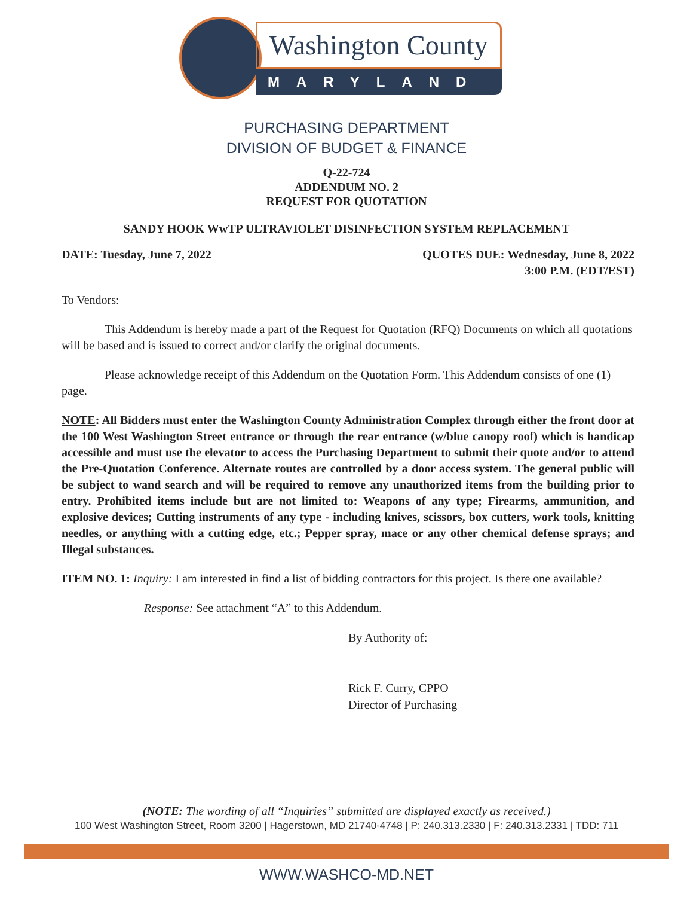Washington County
MARYLAND
PURCHASING DEPARTMENT
DIVISION OF BUDGET & FINANCE
Q-22-724
ADDENDUM NO. 2
REQUEST FOR QUOTATION
SANDY HOOK WwTP ULTRAVIOLET DISINFECTION SYSTEM REPLACEMENT
DATE: Tuesday, June 7, 2022 QUOTES DUE: Wednesday, June 8, 2022
3:00 P.M. (EDT/EST)
To Vendors:
This Addendum is hereby made a part of the Request for Quotation (RFQ) Documents on which all quotations will be based and is issued to correct and/or clarify the original documents.
Please acknowledge receipt of this Addendum on the Quotation Form. This Addendum consists of one (1) page.
NOTE: All Bidders must enter the Washington County Administration Complex through either the front door at the 100 West Washington Street entrance or through the rear entrance (w/blue canopy roof) which is handicap accessible and must use the elevator to access the Purchasing Department to submit their quote and/or to attend the Pre-Quotation Conference. Alternate routes are controlled by a door access system. The general public will be subject to wand search and will be required to remove any unauthorized items from the building prior to entry. Prohibited items include but are not limited to: Weapons of any type; Firearms, ammunition, and explosive devices; Cutting instruments of any type - including knives, scissors, box cutters, work tools, knitting needles, or anything with a cutting edge, etc.; Pepper spray, mace or any other chemical defense sprays; and Illegal substances.
ITEM NO. 1: Inquiry: I am interested in find a list of bidding contractors for this project. Is there one available?
Response: See attachment “A” to this Addendum.
By Authority of:
Rick F. Curry, CPPO
Director of Purchasing
(NOTE: The wording of all “Inquiries” submitted are displayed exactly as received.)
100 West Washington Street, Room 3200 | Hagerstown, MD 21740-4748 | P: 240.313.2330 | F: 240.313.2331 | TDD: 711
WWW.WASHCO-MD.NET